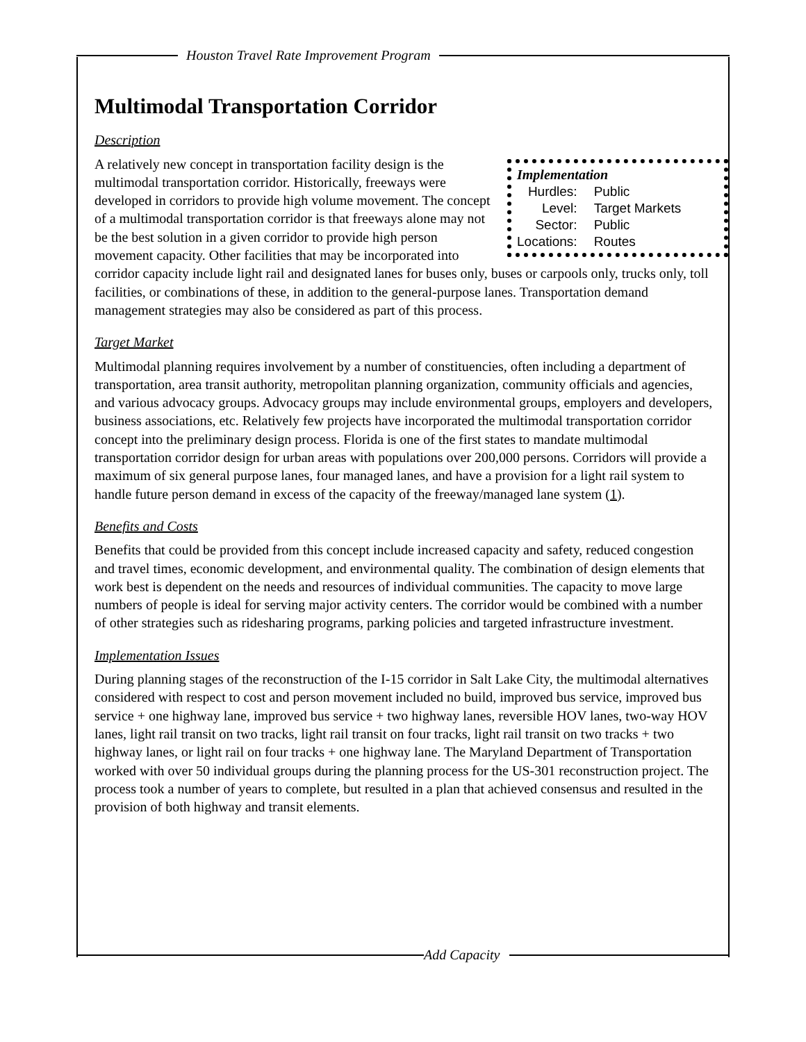Houston Travel Rate Improvement Program
Multimodal Transportation Corridor
Description
Implementation
| Hurdles: | Public |
| Level: | Target Markets |
| Sector: | Public |
| Locations: | Routes |
A relatively new concept in transportation facility design is the multimodal transportation corridor. Historically, freeways were developed in corridors to provide high volume movement. The concept of a multimodal transportation corridor is that freeways alone may not be the best solution in a given corridor to provide high person movement capacity. Other facilities that may be incorporated into corridor capacity include light rail and designated lanes for buses only, buses or carpools only, trucks only, toll facilities, or combinations of these, in addition to the general-purpose lanes. Transportation demand management strategies may also be considered as part of this process.
Target Market
Multimodal planning requires involvement by a number of constituencies, often including a department of transportation, area transit authority, metropolitan planning organization, community officials and agencies, and various advocacy groups. Advocacy groups may include environmental groups, employers and developers, business associations, etc. Relatively few projects have incorporated the multimodal transportation corridor concept into the preliminary design process. Florida is one of the first states to mandate multimodal transportation corridor design for urban areas with populations over 200,000 persons. Corridors will provide a maximum of six general purpose lanes, four managed lanes, and have a provision for a light rail system to handle future person demand in excess of the capacity of the freeway/managed lane system (1).
Benefits and Costs
Benefits that could be provided from this concept include increased capacity and safety, reduced congestion and travel times, economic development, and environmental quality. The combination of design elements that work best is dependent on the needs and resources of individual communities. The capacity to move large numbers of people is ideal for serving major activity centers. The corridor would be combined with a number of other strategies such as ridesharing programs, parking policies and targeted infrastructure investment.
Implementation Issues
During planning stages of the reconstruction of the I-15 corridor in Salt Lake City, the multimodal alternatives considered with respect to cost and person movement included no build, improved bus service, improved bus service + one highway lane, improved bus service + two highway lanes, reversible HOV lanes, two-way HOV lanes, light rail transit on two tracks, light rail transit on four tracks, light rail transit on two tracks + two highway lanes, or light rail on four tracks + one highway lane. The Maryland Department of Transportation worked with over 50 individual groups during the planning process for the US-301 reconstruction project. The process took a number of years to complete, but resulted in a plan that achieved consensus and resulted in the provision of both highway and transit elements.
Add Capacity